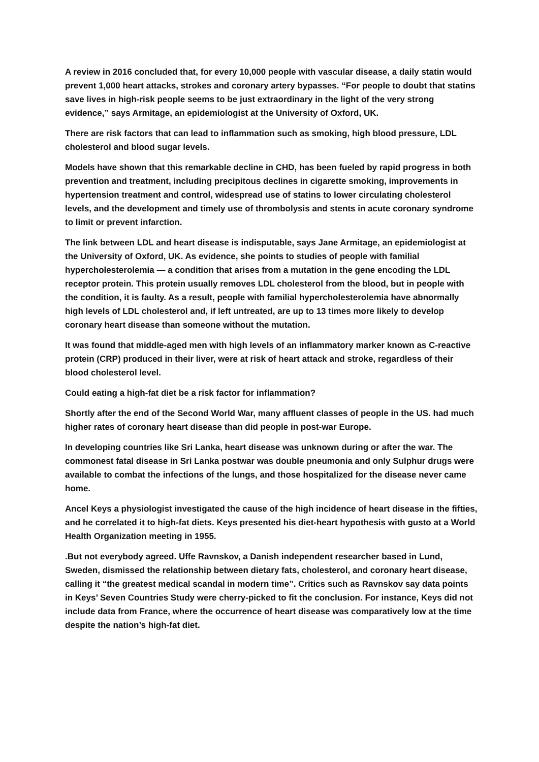A review in 2016 concluded that, for every 10,000 people with vascular disease, a daily statin would prevent 1,000 heart attacks, strokes and coronary artery bypasses. “For people to doubt that statins save lives in high-risk people seems to be just extraordinary in the light of the very strong evidence,” says Armitage, an epidemiologist at the University of Oxford, UK.
There are risk factors that can lead to inflammation such as smoking, high blood pressure, LDL cholesterol and blood sugar levels.
Models have shown that this remarkable decline in CHD, has been fueled by rapid progress in both prevention and treatment, including precipitous declines in cigarette smoking, improvements in hypertension treatment and control, widespread use of statins to lower circulating cholesterol levels, and the development and timely use of thrombolysis and stents in acute coronary syndrome to limit or prevent infarction.
The link between LDL and heart disease is indisputable, says Jane Armitage, an epidemiologist at the University of Oxford, UK. As evidence, she points to studies of people with familial hypercholesterolemia — a condition that arises from a mutation in the gene encoding the LDL receptor protein. This protein usually removes LDL cholesterol from the blood, but in people with the condition, it is faulty. As a result, people with familial hypercholesterolemia have abnormally high levels of LDL cholesterol and, if left untreated, are up to 13 times more likely to develop coronary heart disease than someone without the mutation.
It was found that middle-aged men with high levels of an inflammatory marker known as C-reactive protein (CRP) produced in their liver, were at risk of heart attack and stroke, regardless of their blood cholesterol level.
Could eating a high-fat diet be a risk factor for inflammation?
Shortly after the end of the Second World War, many affluent classes of people in the US. had much higher rates of coronary heart disease than did people in post-war Europe.
In developing countries like Sri Lanka, heart disease was unknown during or after the war. The commonest fatal disease in Sri Lanka postwar was double pneumonia and only Sulphur drugs were available to combat the infections of the lungs, and those hospitalized for the disease never came home.
Ancel Keys a physiologist investigated the cause of the high incidence of heart disease in the fifties, and he correlated it to high-fat diets. Keys presented his diet-heart hypothesis with gusto at a World Health Organization meeting in 1955.
.But not everybody agreed. Uffe Ravnskov, a Danish independent researcher based in Lund, Sweden, dismissed the relationship between dietary fats, cholesterol, and coronary heart disease, calling it “the greatest medical scandal in modern time”. Critics such as Ravnskov say data points in Keys’ Seven Countries Study were cherry-picked to fit the conclusion. For instance, Keys did not include data from France, where the occurrence of heart disease was comparatively low at the time despite the nation’s high-fat diet.